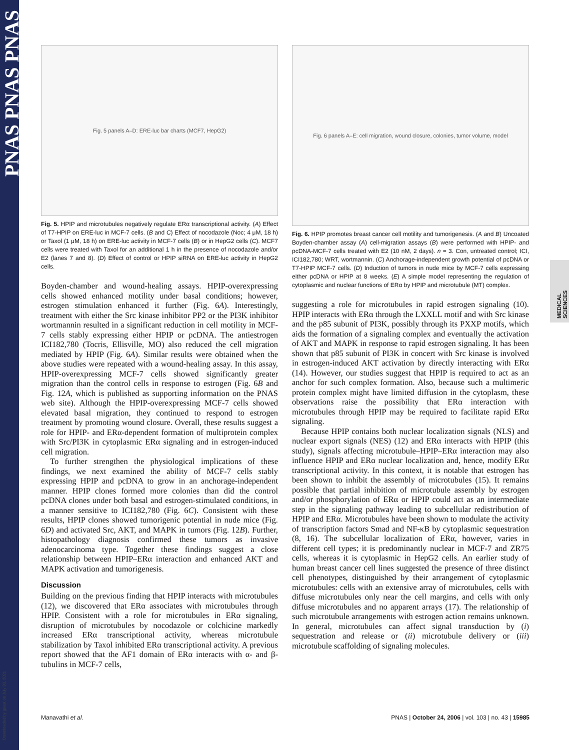PNAS PNAS PNAS
Downloaded by guest on July 30, 2021
MEDICAL SCIENCES
Fig. 5 panels A–D: ERE-luc bar charts (MCF7, HepG2)
Fig. 5. HPIP and microtubules negatively regulate ERα transcriptional activity. (A) Effect of T7-HPIP on ERE-luc in MCF-7 cells. (B and C) Effect of nocodazole (Noc; 4 μM, 18 h) or Taxol (1 μM, 18 h) on ERE-luc activity in MCF-7 cells (B) or in HepG2 cells (C). MCF7 cells were treated with Taxol for an additional 1 h in the presence of nocodazole and/or E2 (lanes 7 and 8). (D) Effect of control or HPIP siRNA on ERE-luc activity in HepG2 cells.
Boyden-chamber and wound-healing assays. HPIP-overexpressing cells showed enhanced motility under basal conditions; however, estrogen stimulation enhanced it further (Fig. 6A). Interestingly, treatment with either the Src kinase inhibitor PP2 or the PI3K inhibitor wortmannin resulted in a significant reduction in cell motility in MCF-7 cells stably expressing either HPIP or pcDNA. The antiestrogen ICI182,780 (Tocris, Ellisville, MO) also reduced the cell migration mediated by HPIP (Fig. 6A). Similar results were obtained when the above studies were repeated with a wound-healing assay. In this assay, HPIP-overexpressing MCF-7 cells showed significantly greater migration than the control cells in response to estrogen (Fig. 6B and Fig. 12A, which is published as supporting information on the PNAS web site). Although the HPIP-overexpressing MCF-7 cells showed elevated basal migration, they continued to respond to estrogen treatment by promoting wound closure. Overall, these results suggest a role for HPIP- and ERα-dependent formation of multiprotein complex with Src/PI3K in cytoplasmic ERα signaling and in estrogen-induced cell migration.
To further strengthen the physiological implications of these findings, we next examined the ability of MCF-7 cells stably expressing HPIP and pcDNA to grow in an anchorage-independent manner. HPIP clones formed more colonies than did the control pcDNA clones under both basal and estrogen-stimulated conditions, in a manner sensitive to ICI182,780 (Fig. 6C). Consistent with these results, HPIP clones showed tumorigenic potential in nude mice (Fig. 6D) and activated Src, AKT, and MAPK in tumors (Fig. 12B). Further, histopathology diagnosis confirmed these tumors as invasive adenocarcinoma type. Together these findings suggest a close relationship between HPIP–ERα interaction and enhanced AKT and MAPK activation and tumorigenesis.
Discussion
Building on the previous finding that HPIP interacts with microtubules (12), we discovered that ERα associates with microtubules through HPIP. Consistent with a role for microtubules in ERα signaling, disruption of microtubules by nocodazole or colchicine markedly increased ERα transcriptional activity, whereas microtubule stabilization by Taxol inhibited ERα transcriptional activity. A previous report showed that the AF1 domain of ERα interacts with α- and β-tubulins in MCF-7 cells,
Fig. 6 panels A–E: cell migration, wound closure, colonies, tumor volume, model
Fig. 6. HPIP promotes breast cancer cell motility and tumorigenesis. (A and B) Uncoated Boyden-chamber assay (A) cell-migration assays (B) were performed with HPIP- and pcDNA-MCF-7 cells treated with E2 (10 nM, 2 days). n = 3. Con, untreated control; ICI, ICI182,780; WRT, wortmannin. (C) Anchorage-independent growth potential of pcDNA or T7-HPIP MCF-7 cells. (D) Induction of tumors in nude mice by MCF-7 cells expressing either pcDNA or HPIP at 8 weeks. (E) A simple model representing the regulation of cytoplasmic and nuclear functions of ERα by HPIP and microtubule (MT) complex.
suggesting a role for microtubules in rapid estrogen signaling (10). HPIP interacts with ERα through the LXXLL motif and with Src kinase and the p85 subunit of PI3K, possibly through its PXXP motifs, which aids the formation of a signaling complex and eventually the activation of AKT and MAPK in response to rapid estrogen signaling. It has been shown that p85 subunit of PI3K in concert with Src kinase is involved in estrogen-induced AKT activation by directly interacting with ERα (14). However, our studies suggest that HPIP is required to act as an anchor for such complex formation. Also, because such a multimeric protein complex might have limited diffusion in the cytoplasm, these observations raise the possibility that ERα interaction with microtubules through HPIP may be required to facilitate rapid ERα signaling.
Because HPIP contains both nuclear localization signals (NLS) and nuclear export signals (NES) (12) and ERα interacts with HPIP (this study), signals affecting microtubule–HPIP–ERα interaction may also influence HPIP and ERα nuclear localization and, hence, modify ERα transcriptional activity. In this context, it is notable that estrogen has been shown to inhibit the assembly of microtubules (15). It remains possible that partial inhibition of microtubule assembly by estrogen and/or phosphorylation of ERα or HPIP could act as an intermediate step in the signaling pathway leading to subcellular redistribution of HPIP and ERα. Microtubules have been shown to modulate the activity of transcription factors Smad and NF-κB by cytoplasmic sequestration (8, 16). The subcellular localization of ERα, however, varies in different cell types; it is predominantly nuclear in MCF-7 and ZR75 cells, whereas it is cytoplasmic in HepG2 cells. An earlier study of human breast cancer cell lines suggested the presence of three distinct cell phenotypes, distinguished by their arrangement of cytoplasmic microtubules: cells with an extensive array of microtubules, cells with diffuse microtubules only near the cell margins, and cells with only diffuse microtubules and no apparent arrays (17). The relationship of such microtubule arrangements with estrogen action remains unknown. In general, microtubules can affect signal transduction by (i) sequestration and release or (ii) microtubule delivery or (iii) microtubule scaffolding of signaling molecules.
Manavathi et al. PNAS | October 24, 2006 | vol. 103 | no. 43 | 15985